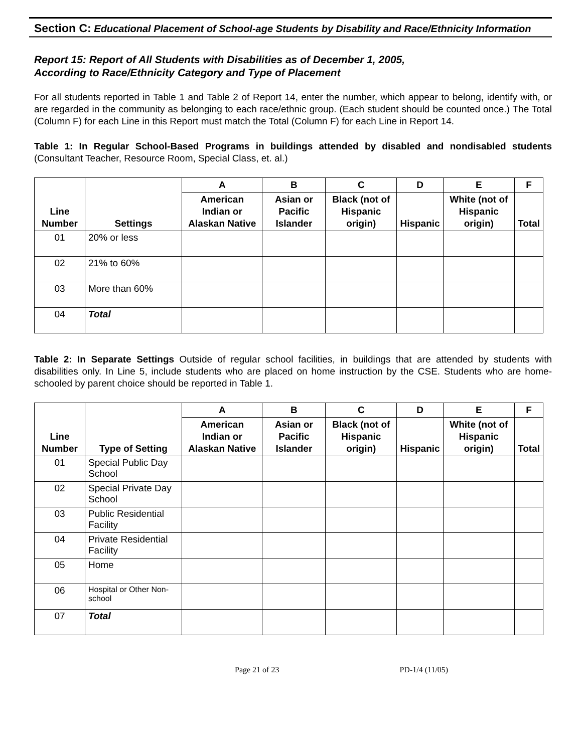Section C: Educational Placement of School-age Students by Disability and Race/Ethnicity Information
Report 15: Report of All Students with Disabilities as of December 1, 2005,
According to Race/Ethnicity Category and Type of Placement
For all students reported in Table 1 and Table 2 of Report 14, enter the number, which appear to belong, identify with, or are regarded in the community as belonging to each race/ethnic group. (Each student should be counted once.) The Total (Column F) for each Line in this Report must match the Total (Column F) for each Line in Report 14.
Table 1: In Regular School-Based Programs in buildings attended by disabled and nondisabled students (Consultant Teacher, Resource Room, Special Class, et. al.)
| Line Number | Settings | A | B | C | D | E | F |
| --- | --- | --- | --- | --- | --- | --- | --- |
| | | American Indian or Alaskan Native | Asian or Pacific Islander | Black (not of Hispanic origin) | Hispanic | White (not of Hispanic origin) | Total |
| 01 | 20% or less | | | | | | |
| 02 | 21% to 60% | | | | | | |
| 03 | More than 60% | | | | | | |
| 04 | Total | | | | | | |
Table 2: In Separate Settings Outside of regular school facilities, in buildings that are attended by students with disabilities only. In Line 5, include students who are placed on home instruction by the CSE. Students who are home-schooled by parent choice should be reported in Table 1.
| Line Number | Type of Setting | A | B | C | D | E | F |
| --- | --- | --- | --- | --- | --- | --- | --- |
| | | American Indian or Alaskan Native | Asian or Pacific Islander | Black (not of Hispanic origin) | Hispanic | White (not of Hispanic origin) | Total |
| 01 | Special Public Day School | | | | | | |
| 02 | Special Private Day School | | | | | | |
| 03 | Public Residential Facility | | | | | | |
| 04 | Private Residential Facility | | | | | | |
| 05 | Home | | | | | | |
| 06 | Hospital or Other Non-school | | | | | | |
| 07 | Total | | | | | | |
Page 21 of 23 PD-1/4 (11/05)